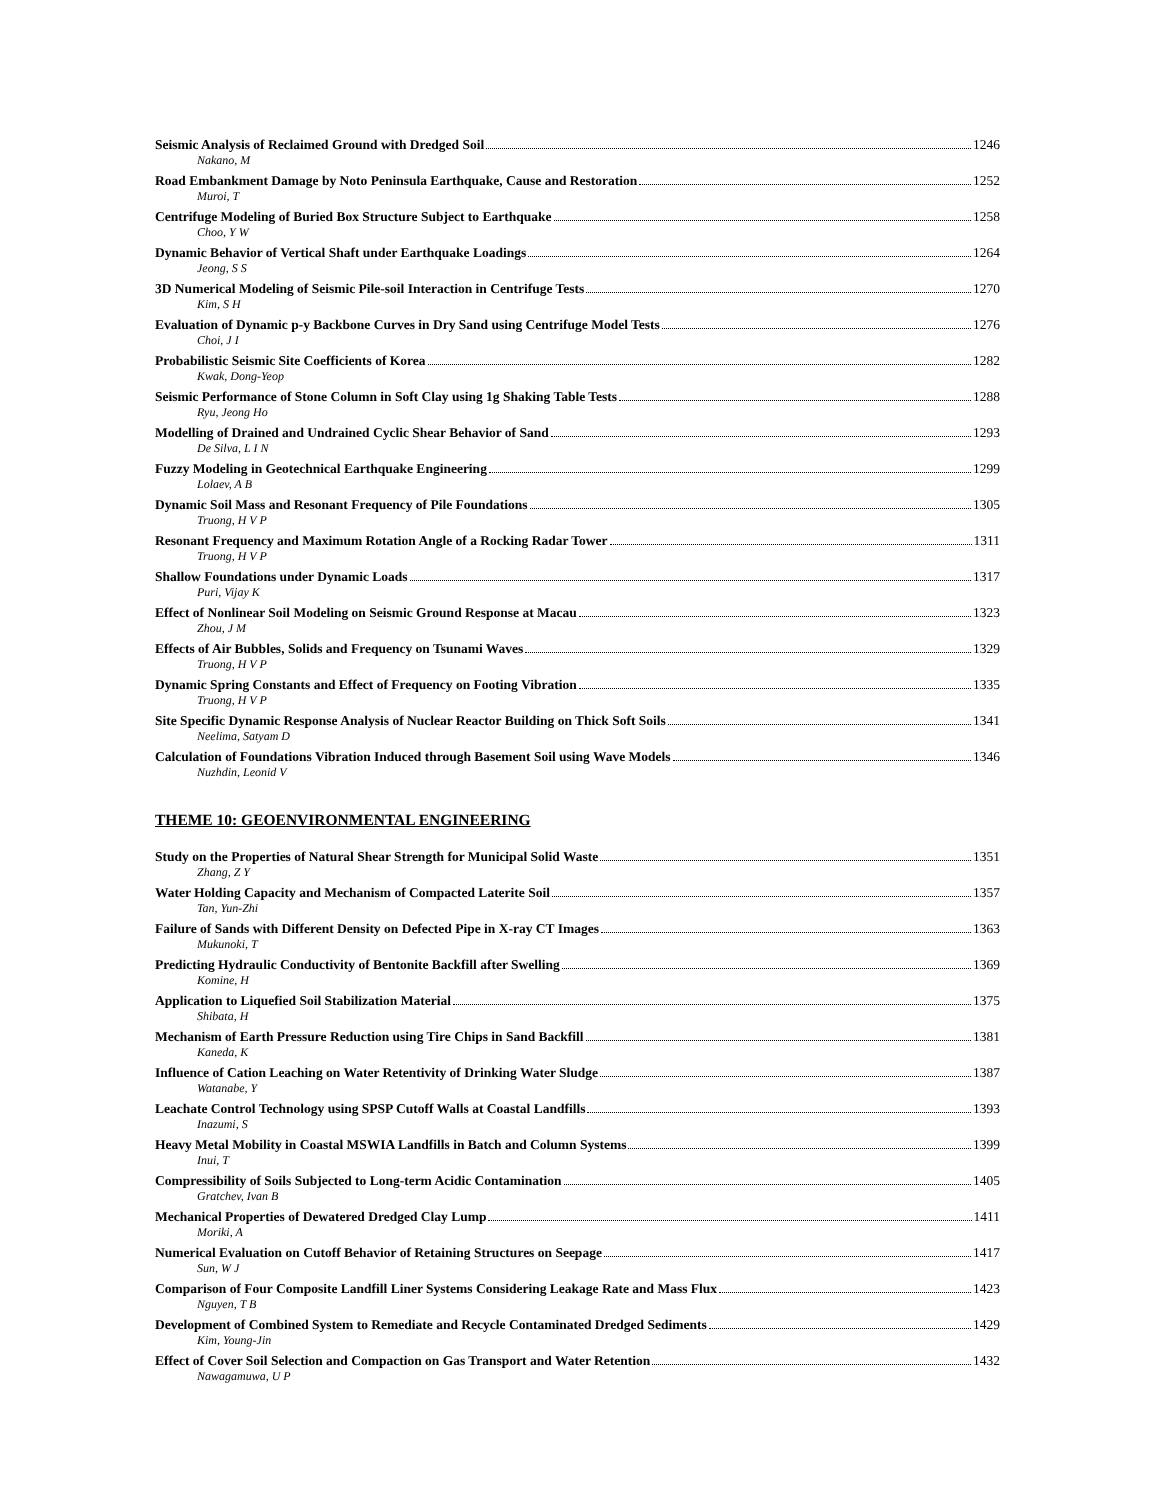Seismic Analysis of Reclaimed Ground with Dredged Soil 1246
Nakano, M
Road Embankment Damage by Noto Peninsula Earthquake, Cause and Restoration 1252
Muroi, T
Centrifuge Modeling of Buried Box Structure Subject to Earthquake 1258
Choo, Y W
Dynamic Behavior of Vertical Shaft under Earthquake Loadings 1264
Jeong, S S
3D Numerical Modeling of Seismic Pile-soil Interaction in Centrifuge Tests 1270
Kim, S H
Evaluation of Dynamic p-y Backbone Curves in Dry Sand using Centrifuge Model Tests 1276
Choi, J I
Probabilistic Seismic Site Coefficients of Korea 1282
Kwak, Dong-Yeop
Seismic Performance of Stone Column in Soft Clay using 1g Shaking Table Tests 1288
Ryu, Jeong Ho
Modelling of Drained and Undrained Cyclic Shear Behavior of Sand 1293
De Silva, L I N
Fuzzy Modeling in Geotechnical Earthquake Engineering 1299
Lolaev, A B
Dynamic Soil Mass and Resonant Frequency of Pile Foundations 1305
Truong, H V P
Resonant Frequency and Maximum Rotation Angle of a Rocking Radar Tower 1311
Truong, H V P
Shallow Foundations under Dynamic Loads 1317
Puri, Vijay K
Effect of Nonlinear Soil Modeling on Seismic Ground Response at Macau 1323
Zhou, J M
Effects of Air Bubbles, Solids and Frequency on Tsunami Waves 1329
Truong, H V P
Dynamic Spring Constants and Effect of Frequency on Footing Vibration 1335
Truong, H V P
Site Specific Dynamic Response Analysis of Nuclear Reactor Building on Thick Soft Soils 1341
Neelima, Satyam D
Calculation of Foundations Vibration Induced through Basement Soil using Wave Models 1346
Nuzhdin, Leonid V
THEME 10: GEOENVIRONMENTAL ENGINEERING
Study on the Properties of Natural Shear Strength for Municipal Solid Waste 1351
Zhang, Z Y
Water Holding Capacity and Mechanism of Compacted Laterite Soil 1357
Tan, Yun-Zhi
Failure of Sands with Different Density on Defected Pipe in X-ray CT Images 1363
Mukunoki, T
Predicting Hydraulic Conductivity of Bentonite Backfill after Swelling 1369
Komine, H
Application to Liquefied Soil Stabilization Material 1375
Shibata, H
Mechanism of Earth Pressure Reduction using Tire Chips in Sand Backfill 1381
Kaneda, K
Influence of Cation Leaching on Water Retentivity of Drinking Water Sludge 1387
Watanabe, Y
Leachate Control Technology using SPSP Cutoff Walls at Coastal Landfills 1393
Inazumi, S
Heavy Metal Mobility in Coastal MSWIA Landfills in Batch and Column Systems 1399
Inui, T
Compressibility of Soils Subjected to Long-term Acidic Contamination 1405
Gratchev, Ivan B
Mechanical Properties of Dewatered Dredged Clay Lump 1411
Moriki, A
Numerical Evaluation on Cutoff Behavior of Retaining Structures on Seepage 1417
Sun, W J
Comparison of Four Composite Landfill Liner Systems Considering Leakage Rate and Mass Flux 1423
Nguyen, T B
Development of Combined System to Remediate and Recycle Contaminated Dredged Sediments 1429
Kim, Young-Jin
Effect of Cover Soil Selection and Compaction on Gas Transport and Water Retention 1432
Nawagamuwa, U P